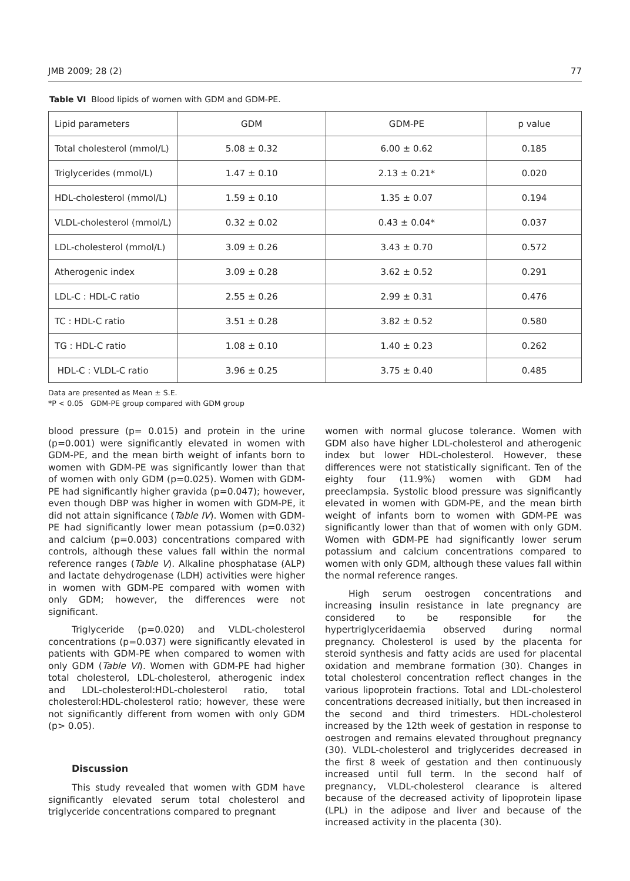JMB 2009; 28 (2) 77
Table VI Blood lipids of women with GDM and GDM-PE.
| Lipid parameters | GDM | GDM-PE | p value |
| --- | --- | --- | --- |
| Total cholesterol (mmol/L) | 5.08 ± 0.32 | 6.00 ± 0.62 | 0.185 |
| Triglycerides (mmol/L) | 1.47 ± 0.10 | 2.13 ± 0.21* | 0.020 |
| HDL-cholesterol (mmol/L) | 1.59 ± 0.10 | 1.35 ± 0.07 | 0.194 |
| VLDL-cholesterol (mmol/L) | 0.32 ± 0.02 | 0.43 ± 0.04* | 0.037 |
| LDL-cholesterol (mmol/L) | 3.09 ± 0.26 | 3.43 ± 0.70 | 0.572 |
| Atherogenic index | 3.09 ± 0.28 | 3.62 ± 0.52 | 0.291 |
| LDL-C : HDL-C ratio | 2.55 ± 0.26 | 2.99 ± 0.31 | 0.476 |
| TC : HDL-C ratio | 3.51 ± 0.28 | 3.82 ± 0.52 | 0.580 |
| TG : HDL-C ratio | 1.08 ± 0.10 | 1.40 ± 0.23 | 0.262 |
| HDL-C : VLDL-C ratio | 3.96 ± 0.25 | 3.75 ± 0.40 | 0.485 |
Data are presented as Mean ± S.E.
*P < 0.05 GDM-PE group compared with GDM group
blood pressure (p= 0.015) and protein in the urine (p=0.001) were significantly elevated in women with GDM-PE, and the mean birth weight of infants born to women with GDM-PE was significantly lower than that of women with only GDM (p=0.025). Women with GDM-PE had significantly higher gravida (p=0.047); however, even though DBP was higher in women with GDM-PE, it did not attain significance (Table IV). Women with GDM-PE had significantly lower mean potassium (p=0.032) and calcium (p=0.003) concentrations compared with controls, although these values fall within the normal reference ranges (Table V). Alkaline phosphatase (ALP) and lactate dehydrogenase (LDH) activities were higher in women with GDM-PE compared with women with only GDM; however, the differences were not significant.
Triglyceride (p=0.020) and VLDL-cholesterol concentrations (p=0.037) were significantly elevated in patients with GDM-PE when compared to women with only GDM (Table VI). Women with GDM-PE had higher total cholesterol, LDL-cholesterol, atherogenic index and LDL-cholesterol:HDL-cholesterol ratio, total cholesterol:HDL-cholesterol ratio; however, these were not significantly different from women with only GDM (p> 0.05).
Discussion
This study revealed that women with GDM have significantly elevated serum total cholesterol and triglyceride concentrations compared to pregnant
women with normal glucose tolerance. Women with GDM also have higher LDL-cholesterol and atherogenic index but lower HDL-cholesterol. However, these differences were not statistically significant. Ten of the eighty four (11.9%) women with GDM had preeclampsia. Systolic blood pressure was significantly elevated in women with GDM-PE, and the mean birth weight of infants born to women with GDM-PE was significantly lower than that of women with only GDM. Women with GDM-PE had significantly lower serum potassium and calcium concentrations compared to women with only GDM, although these values fall within the normal reference ranges.
High serum oestrogen concentrations and increasing insulin resistance in late pregnancy are considered to be responsible for the hypertriglyceridaemia observed during normal pregnancy. Cholesterol is used by the placenta for steroid synthesis and fatty acids are used for placental oxidation and membrane formation (30). Changes in total cholesterol concentration reflect changes in the various lipoprotein fractions. Total and LDL-cholesterol concentrations decreased initially, but then increased in the second and third trimesters. HDL-cholesterol increased by the 12th week of gestation in response to oestrogen and remains elevated throughout pregnancy (30). VLDL-cholesterol and triglycerides decreased in the first 8 week of gestation and then continuously increased until full term. In the second half of pregnancy, VLDL-cholesterol clearance is altered because of the decreased activity of lipoprotein lipase (LPL) in the adipose and liver and because of the increased activity in the placenta (30).